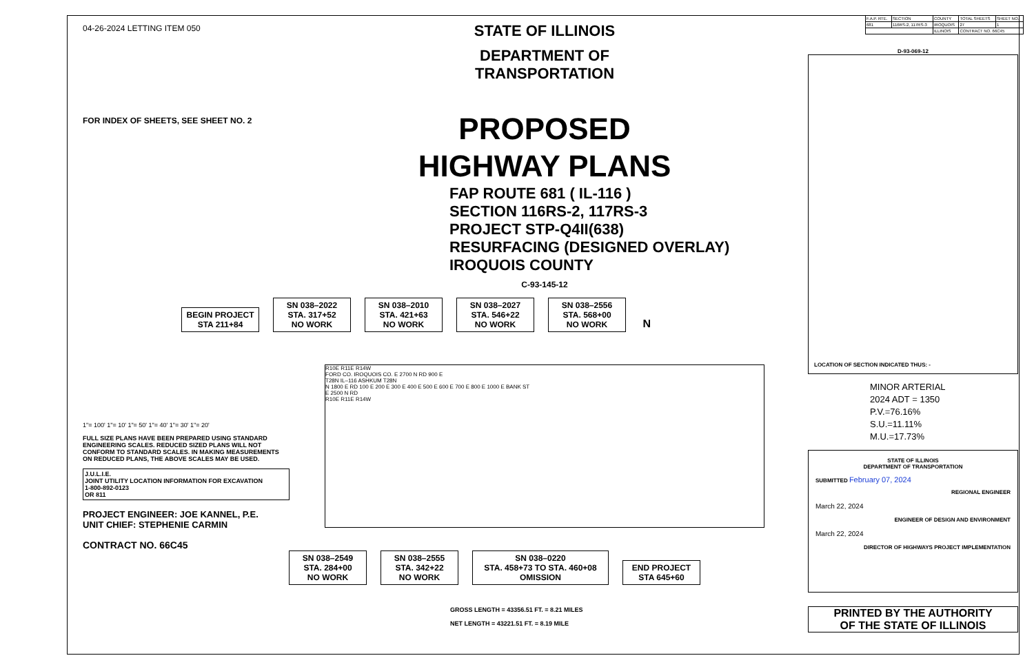04-26-2024 LETTING ITEM 050
FOR INDEX OF SHEETS, SEE SHEET NO. 2
1"= 100' 1"= 10' 1"= 50' 1"= 40' 1"= 30' 1"= 20'
FULL SIZE PLANS HAVE BEEN PREPARED USING STANDARD ENGINEERING SCALES. REDUCED SIZED PLANS WILL NOT CONFORM TO STANDARD SCALES. IN MAKING MEASUREMENTS ON REDUCED PLANS, THE ABOVE SCALES MAY BE USED.
J.U.L.I.E.
JOINT UTILITY LOCATION INFORMATION FOR EXCAVATION
1-800-892-0123
OR 811
PROJECT ENGINEER: JOE KANNEL, P.E.
UNIT CHIEF: STEPHENIE CARMIN
CONTRACT NO. 66C45
STATE OF ILLINOIS
DEPARTMENT OF TRANSPORTATION
PROPOSED
HIGHWAY PLANS
FAP ROUTE 681 ( IL-116 )
SECTION 116RS-2, 117RS-3
PROJECT STP-Q4II(638)
RESURFACING (DESIGNED OVERLAY)
IROQUOIS COUNTY
C-93-145-12
BEGIN PROJECT
STA 211+84
SN 038–2022
STA. 317+52
NO WORK
SN 038–2010
STA. 421+63
NO WORK
SN 038–2027
STA. 546+22
NO WORK
SN 038–2556
STA. 568+00
NO WORK
N
R10E R11E R14W
FORD CO. IROQUOIS CO. E 2700 N RD 900 E
T28N IL–116 ASHKUM T28N
N 1800 E RD 100 E 200 E 300 E 400 E 500 E 600 E 700 E 800 E 1000 E BANK ST
E 2500 N RD
R10E R11E R14W
SN 038–2549
STA. 284+00
NO WORK
SN 038–2555
STA. 342+22
NO WORK
SN 038–0220
STA. 458+73 TO STA. 460+08
OMISSION
END PROJECT
STA 645+60
GROSS LENGTH = 43356.51 FT. = 8.21 MILES
NET LENGTH = 43221.51 FT. = 8.19 MILE
| F.A.P. RTE. | SECTION | COUNTY | TOTAL SHEETS | SHEET NO. |
| 681 | 116RS-2, 117RS-3 | IROQUOIS | 27 | 1 |
| | | ILLINOIS | CONTRACT NO. 66C45 | |
D-93-069-12
LOCATION OF SECTION INDICATED THUS: -
MINOR ARTERIAL
2024 ADT = 1350
P.V.=76.16%
S.U.=11.11%
M.U.=17.73%
STATE OF ILLINOIS
DEPARTMENT OF TRANSPORTATION
SUBMITTED February 07, 2024
REGIONAL ENGINEER
March 22, 2024
ENGINEER OF DESIGN AND ENVIRONMENT
March 22, 2024
DIRECTOR OF HIGHWAYS PROJECT IMPLEMENTATION
PRINTED BY THE AUTHORITY
OF THE STATE OF ILLINOIS